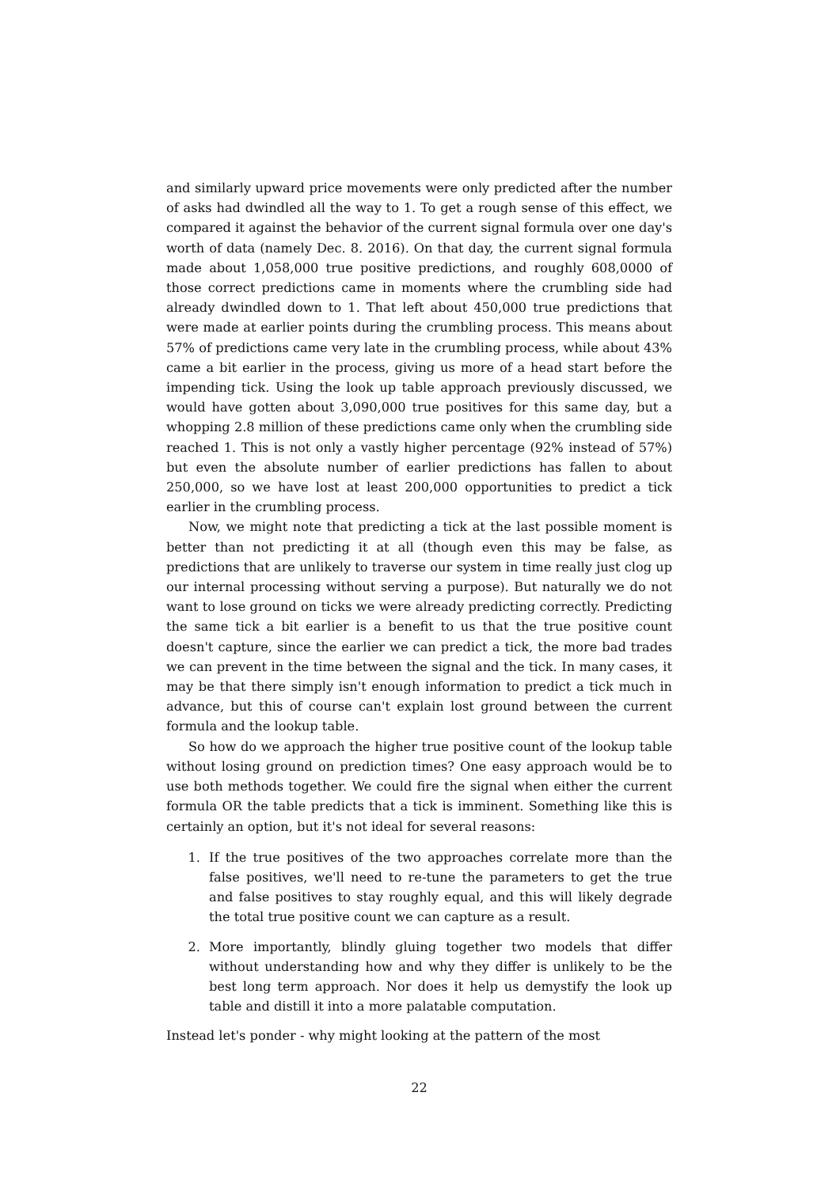and similarly upward price movements were only predicted after the number of asks had dwindled all the way to 1. To get a rough sense of this effect, we compared it against the behavior of the current signal formula over one day's worth of data (namely Dec. 8. 2016). On that day, the current signal formula made about 1,058,000 true positive predictions, and roughly 608,0000 of those correct predictions came in moments where the crumbling side had already dwindled down to 1. That left about 450,000 true predictions that were made at earlier points during the crumbling process. This means about 57% of predictions came very late in the crumbling process, while about 43% came a bit earlier in the process, giving us more of a head start before the impending tick. Using the look up table approach previously discussed, we would have gotten about 3,090,000 true positives for this same day, but a whopping 2.8 million of these predictions came only when the crumbling side reached 1. This is not only a vastly higher percentage (92% instead of 57%) but even the absolute number of earlier predictions has fallen to about 250,000, so we have lost at least 200,000 opportunities to predict a tick earlier in the crumbling process.
Now, we might note that predicting a tick at the last possible moment is better than not predicting it at all (though even this may be false, as predictions that are unlikely to traverse our system in time really just clog up our internal processing without serving a purpose). But naturally we do not want to lose ground on ticks we were already predicting correctly. Predicting the same tick a bit earlier is a benefit to us that the true positive count doesn't capture, since the earlier we can predict a tick, the more bad trades we can prevent in the time between the signal and the tick. In many cases, it may be that there simply isn't enough information to predict a tick much in advance, but this of course can't explain lost ground between the current formula and the lookup table.
So how do we approach the higher true positive count of the lookup table without losing ground on prediction times? One easy approach would be to use both methods together. We could fire the signal when either the current formula OR the table predicts that a tick is imminent. Something like this is certainly an option, but it's not ideal for several reasons:
1. If the true positives of the two approaches correlate more than the false positives, we'll need to re-tune the parameters to get the true and false positives to stay roughly equal, and this will likely degrade the total true positive count we can capture as a result.
2. More importantly, blindly gluing together two models that differ without understanding how and why they differ is unlikely to be the best long term approach. Nor does it help us demystify the look up table and distill it into a more palatable computation.
Instead let's ponder - why might looking at the pattern of the most
22